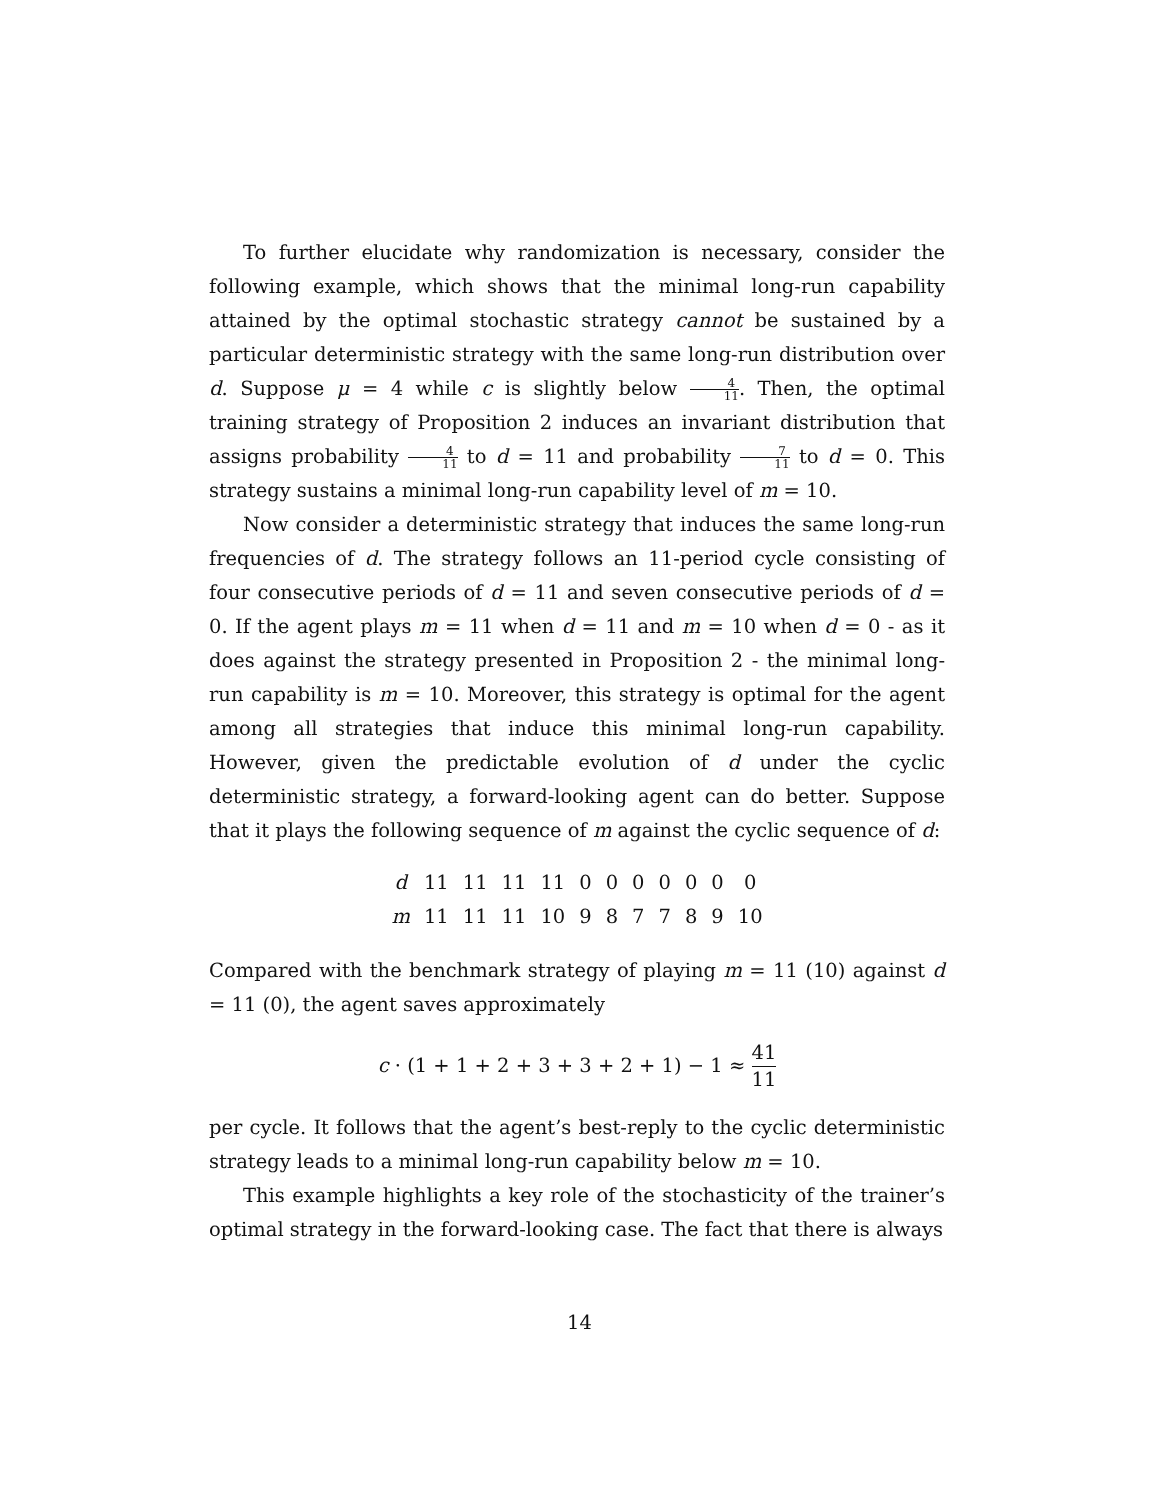To further elucidate why randomization is necessary, consider the following example, which shows that the minimal long-run capability attained by the optimal stochastic strategy cannot be sustained by a particular deterministic strategy with the same long-run distribution over d. Suppose μ = 4 while c is slightly below 4 11. Then, the optimal training strategy of Proposition 2 induces an invariant distribution that assigns probability 4 11 to d = 11 and probability 7 11 to d = 0. This strategy sustains a minimal long-run capability level of m = 10.
Now consider a deterministic strategy that induces the same long-run frequencies of d. The strategy follows an 11-period cycle consisting of four consecutive periods of d = 11 and seven consecutive periods of d = 0. If the agent plays m = 11 when d = 11 and m = 10 when d = 0 - as it does against the strategy presented in Proposition 2 - the minimal long-run capability is m = 10. Moreover, this strategy is optimal for the agent among all strategies that induce this minimal long-run capability. However, given the predictable evolution of d under the cyclic deterministic strategy, a forward-looking agent can do better. Suppose that it plays the following sequence of m against the cyclic sequence of d:
| d | 11 | 11 | 11 | 11 | 0 | 0 | 0 | 0 | 0 | 0 | 0 |
| m | 11 | 11 | 11 | 10 | 9 | 8 | 7 | 7 | 8 | 9 | 10 |
Compared with the benchmark strategy of playing m = 11 (10) against d = 11 (0), the agent saves approximately
c · (1 + 1 + 2 + 3 + 3 + 2 + 1) − 1 ≈ 41 11
per cycle. It follows that the agent’s best-reply to the cyclic deterministic strategy leads to a minimal long-run capability below m = 10.
This example highlights a key role of the stochasticity of the trainer’s optimal strategy in the forward-looking case. The fact that there is always
14